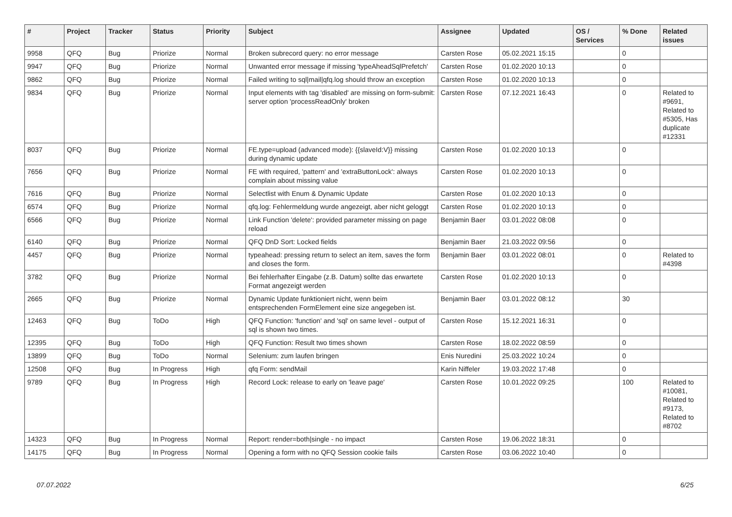| # | Project | Tracker | Status | Priority | Subject | Assignee | Updated | OS / Services | % Done | Related issues |
| --- | --- | --- | --- | --- | --- | --- | --- | --- | --- | --- |
| 9958 | QFQ | Bug | Priorize | Normal | Broken subrecord query: no error message | Carsten Rose | 05.02.2021 15:15 | | 0 | |
| 9947 | QFQ | Bug | Priorize | Normal | Unwanted error message if missing 'typeAheadSqlPrefetch' | Carsten Rose | 01.02.2020 10:13 | | 0 | |
| 9862 | QFQ | Bug | Priorize | Normal | Failed writing to sql/mail/qfq.log should throw an exception | Carsten Rose | 01.02.2020 10:13 | | 0 | |
| 9834 | QFQ | Bug | Priorize | Normal | Input elements with tag 'disabled' are missing on form-submit: server option 'processReadOnly' broken | Carsten Rose | 07.12.2021 16:43 | | 0 | Related to #9691, Related to #5305, Has duplicate #12331 |
| 8037 | QFQ | Bug | Priorize | Normal | FE.type=upload (advanced mode): {{slaveId:V}} missing during dynamic update | Carsten Rose | 01.02.2020 10:13 | | 0 | |
| 7656 | QFQ | Bug | Priorize | Normal | FE with required, 'pattern' and 'extraButtonLock': always complain about missing value | Carsten Rose | 01.02.2020 10:13 | | 0 | |
| 7616 | QFQ | Bug | Priorize | Normal | Selectlist with Enum & Dynamic Update | Carsten Rose | 01.02.2020 10:13 | | 0 | |
| 6574 | QFQ | Bug | Priorize | Normal | qfq.log: Fehlermeldung wurde angezeigt, aber nicht geloggt | Carsten Rose | 01.02.2020 10:13 | | 0 | |
| 6566 | QFQ | Bug | Priorize | Normal | Link Function 'delete': provided parameter missing on page reload | Benjamin Baer | 03.01.2022 08:08 | | 0 | |
| 6140 | QFQ | Bug | Priorize | Normal | QFQ DnD Sort: Locked fields | Benjamin Baer | 21.03.2022 09:56 | | 0 | |
| 4457 | QFQ | Bug | Priorize | Normal | typeahead: pressing return to select an item, saves the form and closes the form. | Benjamin Baer | 03.01.2022 08:01 | | 0 | Related to #4398 |
| 3782 | QFQ | Bug | Priorize | Normal | Bei fehlerhafter Eingabe (z.B. Datum) sollte das erwartete Format angezeigt werden | Carsten Rose | 01.02.2020 10:13 | | 0 | |
| 2665 | QFQ | Bug | Priorize | Normal | Dynamic Update funktioniert nicht, wenn beim entsprechenden FormElement eine size angegeben ist. | Benjamin Baer | 03.01.2022 08:12 | | 30 | |
| 12463 | QFQ | Bug | ToDo | High | QFQ Function: 'function' and 'sql' on same level - output of sql is shown two times. | Carsten Rose | 15.12.2021 16:31 | | 0 | |
| 12395 | QFQ | Bug | ToDo | High | QFQ Function: Result two times shown | Carsten Rose | 18.02.2022 08:59 | | 0 | |
| 13899 | QFQ | Bug | ToDo | Normal | Selenium: zum laufen bringen | Enis Nuredini | 25.03.2022 10:24 | | 0 | |
| 12508 | QFQ | Bug | In Progress | High | qfq Form: sendMail | Karin Niffeler | 19.03.2022 17:48 | | 0 | |
| 9789 | QFQ | Bug | In Progress | High | Record Lock: release to early on 'leave page' | Carsten Rose | 10.01.2022 09:25 | | 100 | Related to #10081, Related to #9173, Related to #8702 |
| 14323 | QFQ | Bug | In Progress | Normal | Report: render=both/single - no impact | Carsten Rose | 19.06.2022 18:31 | | 0 | |
| 14175 | QFQ | Bug | In Progress | Normal | Opening a form with no QFQ Session cookie fails | Carsten Rose | 03.06.2022 10:40 | | 0 | |
07.07.2022 6/25